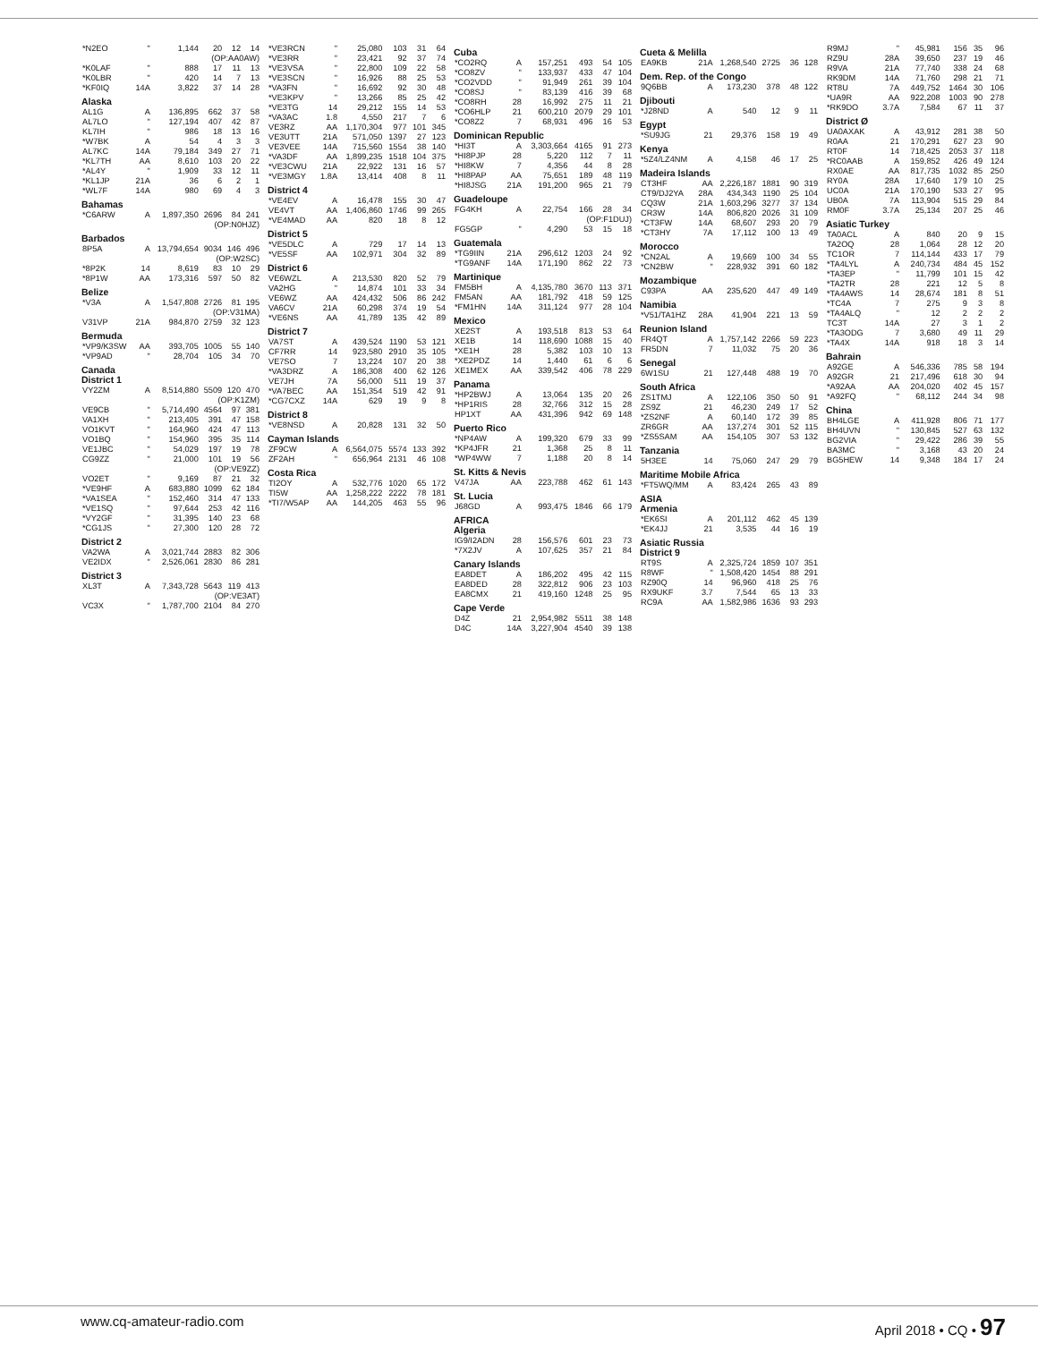| *N2EO | " | 1,144 | 20 | 12 | 14 |
| | | (OP:AA0AW) | | | |
| *K0LAF | " | 888 | 17 | 11 | 13 |
| *K0LBR | " | 420 | 14 | 7 | 13 |
| *KF0IQ | 14A | 3,822 | 37 | 14 | 28 |
| Alaska | | | | | |
| AL1G | A | 136,895 | 662 | 37 | 58 |
| AL7LO | " | 127,194 | 407 | 42 | 87 |
| KL7IH | " | 986 | 18 | 13 | 16 |
| *W7BK | A | 54 | 4 | 3 | 3 |
| AL7KC | 14A | 79,184 | 349 | 27 | 71 |
| *KL7TH | AA | 8,610 | 103 | 20 | 22 |
| *AL4Y | " | 1,909 | 33 | 12 | 11 |
| *KL1JP | 21A | 36 | 6 | 2 | 1 |
| *WL7F | 14A | 980 | 69 | 4 | 3 |
| Bahamas | | | | | |
| *C6ARW | A | 1,897,350 | 2696 | 84 | 241 |
| | | (OP:N0HJZ) | | | |
| Barbados | | | | | |
| 8P5A | A | 13,794,654 | 9034 | 146 | 496 |
| | | (OP:W2SC) | | | |
| *8P2K | 14 | 8,619 | 83 | 10 | 29 |
| *8P1W | AA | 173,316 | 597 | 50 | 82 |
| Belize | | | | | |
| *V3A | A | 1,547,808 | 2726 | 81 | 195 |
| | | (OP:V31MA) | | | |
| V31VP | 21A | 984,870 | 2759 | 32 | 123 |
| Bermuda | | | | | |
| *VP9/K3SW | AA | 393,705 | 1005 | 55 | 140 |
| *VP9AD | " | 28,704 | 105 | 34 | 70 |
| Canada District 1 | | | | | |
| VY2ZM | A | 8,514,880 | 5509 | 120 | 470 |
| | | (OP:K1ZM) | | | |
| VE9CB | " | 5,714,490 | 4564 | 97 | 381 |
| VA1XH | " | 213,405 | 391 | 47 | 158 |
| VO1KVT | " | 164,960 | 424 | 47 | 113 |
| VO1BQ | " | 154,960 | 395 | 35 | 114 |
| VE1JBC | " | 54,029 | 197 | 19 | 78 |
| CG9ZZ | " | 21,000 | 101 | 19 | 56 |
| | | (OP:VE9ZZ) | | | |
| VO2ET | " | 9,169 | 87 | 21 | 32 |
| *VE9HF | A | 683,880 | 1099 | 62 | 184 |
| *VA1SEA | " | 152,460 | 314 | 47 | 133 |
| *VE1SQ | " | 97,644 | 253 | 42 | 116 |
| *VY2GF | " | 31,395 | 140 | 23 | 68 |
| *CG1JS | " | 27,300 | 120 | 28 | 72 |
| District 2 | | | | | |
| VA2WA | A | 3,021,744 | 2883 | 82 | 306 |
| VE2IDX | " | 2,526,061 | 2830 | 86 | 281 |
| District 3 | | | | | |
| XL3T | A | 7,343,728 | 5643 | 119 | 413 |
| | | (OP:VE3AT) | | | |
| VC3X | " | 1,787,700 | 2104 | 84 | 270 |
| *VE3RCN | " | 25,080 | 103 | 31 | 64 |
| *VE3RR | " | 23,421 | 92 | 37 | 74 |
| *VE3VSA | " | 22,800 | 109 | 22 | 58 |
| *VE3SCN | " | 16,926 | 88 | 25 | 53 |
| *VA3FN | " | 16,692 | 92 | 30 | 48 |
| *VE3KPV | " | 13,266 | 85 | 25 | 42 |
| *VE3TG | 14 | 29,212 | 155 | 14 | 53 |
| *VA3AC | 1.8 | 4,550 | 217 | 7 | 6 |
| VE3RZ | AA | 1,170,304 | 977 | 101 | 345 |
| VE3UTT | 21A | 571,050 | 1397 | 27 | 123 |
| VE3VEE | 14A | 715,560 | 1554 | 38 | 140 |
| *VA3DF | AA | 1,899,235 | 1518 | 104 | 375 |
| *VE3CWU | 21A | 22,922 | 131 | 16 | 57 |
| *VE3MGY | 1.8A | 13,414 | 408 | 8 | 11 |
| District 4 | | | | | |
| *VE4EV | A | 16,478 | 155 | 30 | 47 |
| VE4VT | AA | 1,406,860 | 1746 | 99 | 265 |
| *VE4MAD | AA | 820 | 18 | 8 | 12 |
| District 5 | | | | | |
| *VE5DLC | A | 729 | 17 | 14 | 13 |
| *VE5SF | AA | 102,971 | 304 | 32 | 89 |
| District 6 | | | | | |
| VE6WZL | A | 213,530 | 820 | 52 | 79 |
| VA2HG | " | 14,874 | 101 | 33 | 34 |
| VE6WZ | AA | 424,432 | 506 | 86 | 242 |
| VA6CV | 21A | 60,298 | 374 | 19 | 54 |
| *VE6NS | AA | 41,789 | 135 | 42 | 89 |
| District 7 | | | | | |
| VA7ST | A | 439,524 | 1190 | 53 | 121 |
| CF7RR | 14 | 923,580 | 2910 | 35 | 105 |
| VE7SO | 7 | 13,224 | 107 | 20 | 38 |
| *VA3DRZ | A | 186,308 | 400 | 62 | 126 |
| VE7JH | 7A | 56,000 | 511 | 19 | 37 |
| *VA7BEC | AA | 151,354 | 519 | 42 | 91 |
| *CG7CXZ | 14A | 629 | 19 | 9 | 8 |
| District 8 | | | | | |
| *VE8NSD | A | 20,828 | 131 | 32 | 50 |
| Cayman Islands | | | | | |
| ZF9CW | A | 6,564,075 | 5574 | 133 | 392 |
| ZF2AH | " | 656,964 | 2131 | 46 | 108 |
| Costa Rica | | | | | |
| TI2OY | A | 532,776 | 1020 | 65 | 172 |
| TI5W | AA | 1,258,222 | 2222 | 78 | 181 |
| *TI7/W5AP | AA | 144,205 | 463 | 55 | 96 |
| Cuba | | | | | |
| --- | --- | --- | --- | --- | --- |
| *CO2RQ | A | 157,251 | 493 | 54 | 105 |
| *CO8ZV | " | 133,937 | 433 | 47 | 104 |
| *CO2VDD | " | 91,949 | 261 | 39 | 104 |
| *CO8SJ | " | 83,139 | 416 | 39 | 68 |
| *CO8RH | 28 | 16,992 | 275 | 11 | 21 |
| *CO6HLP | 21 | 600,210 | 2079 | 29 | 101 |
| *CO8Z2 | 7 | 68,931 | 496 | 16 | 53 |
| Dominican Republic | | | | | |
| *HI3T | A | 3,303,664 | 4165 | 91 | 273 |
| *HI8PJP | 28 | 5,220 | 112 | 7 | 11 |
| *HI8KW | 7 | 4,356 | 44 | 8 | 28 |
| *HI8PAP | AA | 75,651 | 189 | 48 | 119 |
| *HI8JSG | 21A | 191,200 | 965 | 21 | 79 |
| Guadeloupe | | | | | |
| FG4KH | A | 22,754 | 166 | 28 | 34 |
| | | (OP:F1DUJ) | | | |
| FG5GP | " | 4,290 | 53 | 15 | 18 |
| Guatemala | | | | | |
| *TG9IIN | 21A | 296,612 | 1203 | 24 | 92 |
| *TG9ANF | 14A | 171,190 | 862 | 22 | 73 |
| Martinique | | | | | |
| FM5BH | A | 4,135,780 | 3670 | 113 | 371 |
| FM5AN | AA | 181,792 | 418 | 59 | 125 |
| *FM1HN | 14A | 311,124 | 977 | 28 | 104 |
| Mexico | | | | | |
| XE2ST | A | 193,518 | 813 | 53 | 64 |
| XE1B | 14 | 118,690 | 1088 | 15 | 40 |
| *XE1H | 28 | 5,382 | 103 | 10 | 13 |
| *XE2PDZ | 14 | 1,440 | 61 | 6 | 6 |
| XE1MEX | AA | 339,542 | 406 | 78 | 229 |
| Panama | | | | | |
| *HP2BWJ | A | 13,064 | 135 | 20 | 26 |
| *HP1RIS | 28 | 32,766 | 312 | 15 | 28 |
| HP1XT | AA | 431,396 | 942 | 69 | 148 |
| Puerto Rico | | | | | |
| *NP4AW | A | 199,320 | 679 | 33 | 99 |
| *KP4JFR | 21 | 1,368 | 25 | 8 | 11 |
| *WP4WW | 7 | 1,188 | 20 | 8 | 14 |
| St. Kitts & Nevis | | | | | |
| V47JA | AA | 223,788 | 462 | 61 | 143 |
| St. Lucia | | | | | |
| J68GD | A | 993,475 | 1846 | 66 | 179 |
| AFRICA Algeria | | | | | |
| IG9/I2ADN | 28 | 156,576 | 601 | 23 | 73 |
| *7X2JV | A | 107,625 | 357 | 21 | 84 |
| Canary Islands | | | | | |
| EA8DET | A | 186,202 | 495 | 42 | 115 |
| EA8DED | 28 | 322,812 | 906 | 23 | 103 |
| EA8CMX | 21 | 419,160 | 1248 | 25 | 95 |
| Cape Verde | | | | | |
| D4Z | 21 | 2,954,982 | 5511 | 38 | 148 |
| D4C | 14A | 3,227,904 | 4540 | 39 | 138 |
| Cueta & Melilla | | | | | |
| --- | --- | --- | --- | --- | --- |
| EA9KB | 21A | 1,268,540 | 2725 | 36 | 128 |
| Dem. Rep. of the Congo | | | | | |
| 9Q6BB | A | 173,230 | 378 | 48 | 122 |
| Djibouti | | | | | |
| *J28ND | A | 540 | 12 | 9 | 11 |
| Egypt | | | | | |
| *SU9JG | 21 | 29,376 | 158 | 19 | 49 |
| Kenya | | | | | |
| *5Z4/LZ4NM | A | 4,158 | 46 | 17 | 25 |
| Madeira Islands | | | | | |
| CT3HF | AA | 2,226,187 | 1881 | 90 | 319 |
| CT9/DJ2YA | 28A | 434,343 | 1190 | 25 | 104 |
| CQ3W | 21A | 1,603,296 | 3277 | 37 | 134 |
| CR3W | 14A | 806,820 | 2026 | 31 | 109 |
| *CT3FW | 14A | 68,607 | 293 | 20 | 79 |
| *CT3HY | 7A | 17,112 | 100 | 13 | 49 |
| Morocco | | | | | |
| *CN2AL | A | 19,669 | 100 | 34 | 55 |
| *CN2BW | " | 228,932 | 391 | 60 | 182 |
| Mozambique | | | | | |
| C93PA | AA | 235,620 | 447 | 49 | 149 |
| Namibia | | | | | |
| *V51/TA1HZ | 28A | 41,904 | 221 | 13 | 59 |
| Reunion Island | | | | | |
| FR4QT | A | 1,757,142 | 2266 | 59 | 223 |
| FR5DN | 7 | 11,032 | 75 | 20 | 36 |
| Senegal | | | | | |
| 6W1SU | 21 | 127,448 | 488 | 19 | 70 |
| South Africa | | | | | |
| ZS1TMJ | A | 122,106 | 350 | 50 | 91 |
| ZS9Z | 21 | 46,230 | 249 | 17 | 52 |
| *ZS2NF | A | 60,140 | 172 | 39 | 85 |
| ZR6GR | AA | 137,274 | 301 | 52 | 115 |
| *ZS5SAM | AA | 154,105 | 307 | 53 | 132 |
| Tanzania | | | | | |
| 5H3EE | 14 | 75,060 | 247 | 29 | 79 |
| Maritime Mobile Africa | | | | | |
| *FT5WQ/MM | A | 83,424 | 265 | 43 | 89 |
| ASIA Armenia | | | | | |
| *EK6SI | A | 201,112 | 462 | 45 | 139 |
| *EK4JJ | 21 | 3,535 | 44 | 16 | 19 |
| Asiatic Russia District 9 | | | | | |
| RT9S | A | 2,325,724 | 1859 | 107 | 351 |
| R8WF | " | 1,508,420 | 1454 | 88 | 291 |
| RZ90Q | 14 | 96,960 | 418 | 25 | 76 |
| RX9UKF | 3.7 | 7,544 | 65 | 13 | 33 |
| RC9A | AA | 1,582,986 | 1636 | 93 | 293 |
| R9MJ | " | 45,981 | 156 | 35 | 96 |
| RZ9U | 28A | 39,650 | 237 | 19 | 46 |
| R9VA | 21A | 77,740 | 338 | 24 | 68 |
| RK9DM | 14A | 71,760 | 298 | 21 | 71 |
| RT8U | 7A | 449,752 | 1464 | 30 | 106 |
| *UA9R | AA | 922,208 | 1003 | 90 | 278 |
| *RK9DO | 3.7A | 7,584 | 67 | 11 | 37 |
| District Ø | | | | | |
| UA0AXAK | A | 43,912 | 281 | 38 | 50 |
| R0AA | 21 | 170,291 | 627 | 23 | 90 |
| RT0F | 14 | 718,425 | 2053 | 37 | 118 |
| *RC0AAB | A | 159,852 | 426 | 49 | 124 |
| RX0AE | AA | 817,735 | 1032 | 85 | 250 |
| RY0A | 28A | 17,640 | 179 | 10 | 25 |
| UC0A | 21A | 170,190 | 533 | 27 | 95 |
| UB0A | 7A | 113,904 | 515 | 29 | 84 |
| RM0F | 3.7A | 25,134 | 207 | 25 | 46 |
| Asiatic Turkey | | | | | |
| TA0ACL | A | 840 | 20 | 9 | 15 |
| TA2OQ | 28 | 1,064 | 28 | 12 | 20 |
| TC1OR | 7 | 114,144 | 433 | 17 | 79 |
| *TA4LYL | A | 240,734 | 484 | 45 | 152 |
| *TA3EP | " | 11,799 | 101 | 15 | 42 |
| *TA2TR | 28 | 221 | 12 | 5 | 8 |
| *TA4AWS | 14 | 28,674 | 181 | 8 | 51 |
| *TC4A | 7 | 275 | 9 | 3 | 8 |
| *TA4ALQ | " | 12 | 2 | 2 | 2 |
| TC3T | 14A | 27 | 3 | 1 | 2 |
| *TA3ODG | 7 | 3,680 | 49 | 11 | 29 |
| *TA4X | 14A | 918 | 18 | 3 | 14 |
| Bahrain | | | | | |
| A92GE | A | 546,336 | 785 | 58 | 194 |
| A92GR | 21 | 217,496 | 618 | 30 | 94 |
| *A92AA | AA | 204,020 | 402 | 45 | 157 |
| *A92FQ | " | 68,112 | 244 | 34 | 98 |
| China | | | | | |
| BH4LGE | A | 411,928 | 806 | 71 | 177 |
| BH4UVN | " | 130,845 | 527 | 63 | 132 |
| BG2VIA | " | 29,422 | 286 | 39 | 55 |
| BA3MC | " | 3,168 | 43 | 20 | 24 |
| BG5HEW | 14 | 9,348 | 184 | 17 | 24 |
www.cq-amateur-radio.com April 2018 • CQ • 97